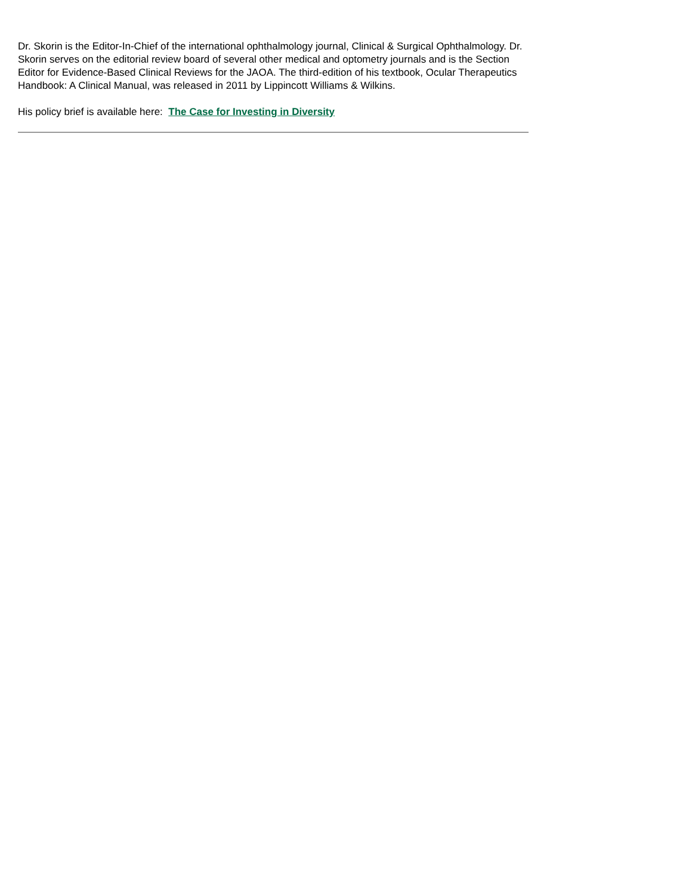Dr. Skorin is the Editor-In-Chief of the international ophthalmology journal, Clinical & Surgical Ophthalmology. Dr. Skorin serves on the editorial review board of several other medical and optometry journals and is the Section Editor for Evidence-Based Clinical Reviews for the JAOA. The third-edition of his textbook, Ocular Therapeutics Handbook: A Clinical Manual, was released in 2011 by Lippincott Williams & Wilkins.
His policy brief is available here: The Case for Investing in Diversity